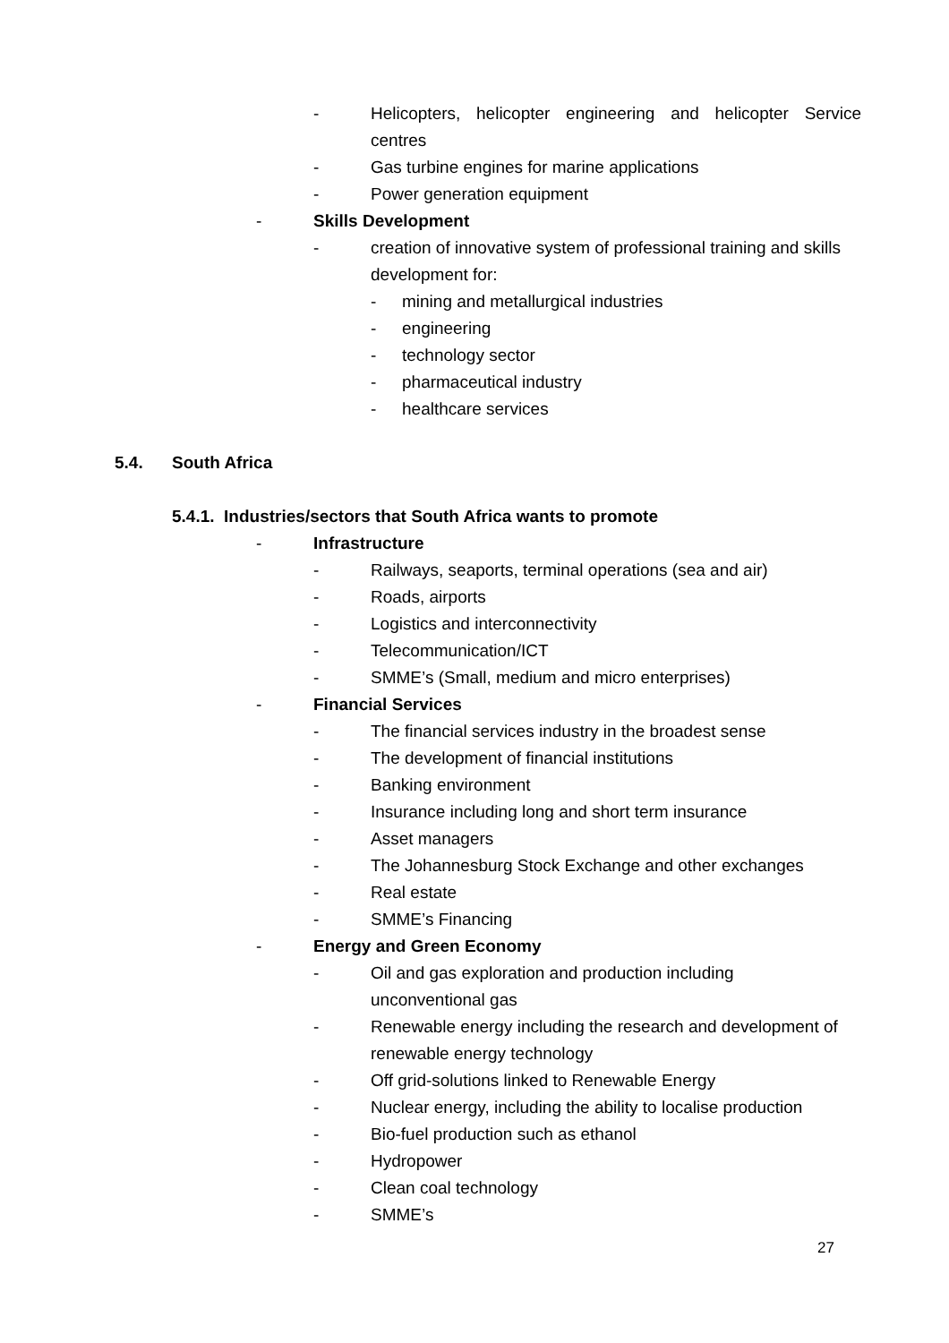- Helicopters, helicopter engineering and helicopter Service centres
- Gas turbine engines for marine applications
- Power generation equipment
- Skills Development
- creation of innovative system of professional training and skills development for:
- mining and metallurgical industries
- engineering
- technology sector
- pharmaceutical industry
- healthcare services
5.4. South Africa
5.4.1. Industries/sectors that South Africa wants to promote
- Infrastructure
- Railways, seaports, terminal operations (sea and air)
- Roads, airports
- Logistics and interconnectivity
- Telecommunication/ICT
- SMME’s (Small, medium and micro enterprises)
- Financial Services
- The financial services industry in the broadest sense
- The development of financial institutions
- Banking environment
- Insurance including long and short term insurance
- Asset managers
- The Johannesburg Stock Exchange and other exchanges
- Real estate
- SMME’s Financing
- Energy and Green Economy
- Oil and gas exploration and production including unconventional gas
- Renewable energy including the research and development of renewable energy technology
- Off grid-solutions linked to Renewable Energy
- Nuclear energy, including the ability to localise production
- Bio-fuel production such as ethanol
- Hydropower
- Clean coal technology
- SMME’s
27